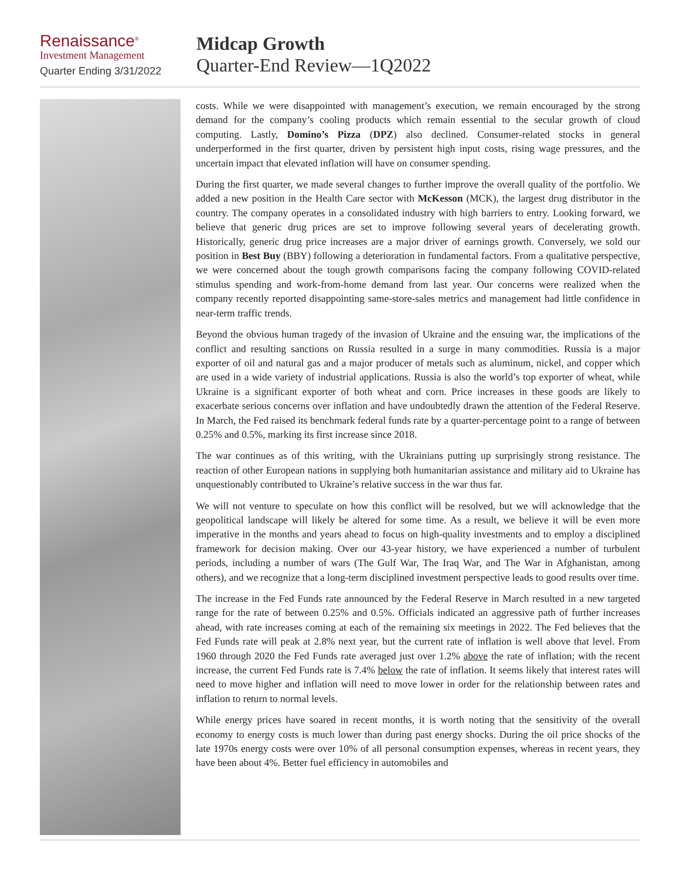Renaissance<sup>®</sup>
Investment Management
Quarter Ending 3/31/2022
Midcap Growth
Quarter-End Review—1Q2022
costs. While we were disappointed with management’s execution, we remain encouraged by the strong demand for the company’s cooling products which remain essential to the secular growth of cloud computing. Lastly, Domino’s Pizza (DPZ) also declined. Consumer-related stocks in general underperformed in the first quarter, driven by persistent high input costs, rising wage pressures, and the uncertain impact that elevated inflation will have on consumer spending.
During the first quarter, we made several changes to further improve the overall quality of the portfolio. We added a new position in the Health Care sector with McKesson (MCK), the largest drug distributor in the country. The company operates in a consolidated industry with high barriers to entry. Looking forward, we believe that generic drug prices are set to improve following several years of decelerating growth. Historically, generic drug price increases are a major driver of earnings growth. Conversely, we sold our position in Best Buy (BBY) following a deterioration in fundamental factors. From a qualitative perspective, we were concerned about the tough growth comparisons facing the company following COVID-related stimulus spending and work-from-home demand from last year. Our concerns were realized when the company recently reported disappointing same-store-sales metrics and management had little confidence in near-term traffic trends.
Beyond the obvious human tragedy of the invasion of Ukraine and the ensuing war, the implications of the conflict and resulting sanctions on Russia resulted in a surge in many commodities. Russia is a major exporter of oil and natural gas and a major producer of metals such as aluminum, nickel, and copper which are used in a wide variety of industrial applications. Russia is also the world’s top exporter of wheat, while Ukraine is a significant exporter of both wheat and corn. Price increases in these goods are likely to exacerbate serious concerns over inflation and have undoubtedly drawn the attention of the Federal Reserve. In March, the Fed raised its benchmark federal funds rate by a quarter-percentage point to a range of between 0.25% and 0.5%, marking its first increase since 2018.
The war continues as of this writing, with the Ukrainians putting up surprisingly strong resistance. The reaction of other European nations in supplying both humanitarian assistance and military aid to Ukraine has unquestionably contributed to Ukraine’s relative success in the war thus far.
We will not venture to speculate on how this conflict will be resolved, but we will acknowledge that the geopolitical landscape will likely be altered for some time. As a result, we believe it will be even more imperative in the months and years ahead to focus on high-quality investments and to employ a disciplined framework for decision making. Over our 43-year history, we have experienced a number of turbulent periods, including a number of wars (The Gulf War, The Iraq War, and The War in Afghanistan, among others), and we recognize that a long-term disciplined investment perspective leads to good results over time.
The increase in the Fed Funds rate announced by the Federal Reserve in March resulted in a new targeted range for the rate of between 0.25% and 0.5%. Officials indicated an aggressive path of further increases ahead, with rate increases coming at each of the remaining six meetings in 2022. The Fed believes that the Fed Funds rate will peak at 2.8% next year, but the current rate of inflation is well above that level. From 1960 through 2020 the Fed Funds rate averaged just over 1.2% above the rate of inflation; with the recent increase, the current Fed Funds rate is 7.4% below the rate of inflation. It seems likely that interest rates will need to move higher and inflation will need to move lower in order for the relationship between rates and inflation to return to normal levels.
While energy prices have soared in recent months, it is worth noting that the sensitivity of the overall economy to energy costs is much lower than during past energy shocks. During the oil price shocks of the late 1970s energy costs were over 10% of all personal consumption expenses, whereas in recent years, they have been about 4%. Better fuel efficiency in automobiles and